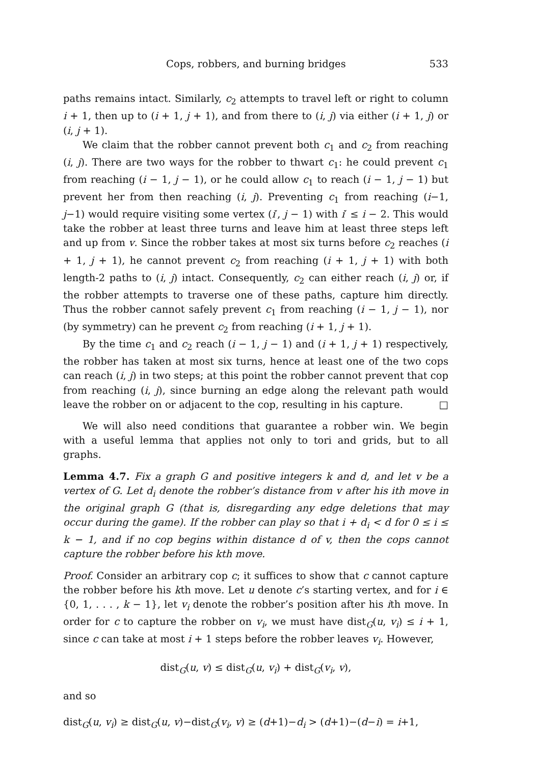Cops, robbers, and burning bridges 533
paths remains intact. Similarly, c<sub>2</sub> attempts to travel left or right to column i + 1, then up to (i + 1, j + 1), and from there to (i, j) via either (i + 1, j) or (i, j + 1).
We claim that the robber cannot prevent both c<sub>1</sub> and c<sub>2</sub> from reaching (i, j). There are two ways for the robber to thwart c<sub>1</sub>: he could prevent c<sub>1</sub> from reaching (i − 1, j − 1), or he could allow c<sub>1</sub> to reach (i − 1, j − 1) but prevent her from then reaching (i, j). Preventing c<sub>1</sub> from reaching (i−1, j−1) would require visiting some vertex (i′, j − 1) with i′ ≤ i − 2. This would take the robber at least three turns and leave him at least three steps left and up from v. Since the robber takes at most six turns before c<sub>2</sub> reaches (i + 1, j + 1), he cannot prevent c<sub>2</sub> from reaching (i + 1, j + 1) with both length-2 paths to (i, j) intact. Consequently, c<sub>2</sub> can either reach (i, j) or, if the robber attempts to traverse one of these paths, capture him directly. Thus the robber cannot safely prevent c<sub>1</sub> from reaching (i − 1, j − 1), nor (by symmetry) can he prevent c<sub>2</sub> from reaching (i + 1, j + 1).
By the time c<sub>1</sub> and c<sub>2</sub> reach (i − 1, j − 1) and (i + 1, j + 1) respectively, the robber has taken at most six turns, hence at least one of the two cops can reach (i, j) in two steps; at this point the robber cannot prevent that cop from reaching (i, j), since burning an edge along the relevant path would leave the robber on or adjacent to the cop, resulting in his capture. □
We will also need conditions that guarantee a robber win. We begin with a useful lemma that applies not only to tori and grids, but to all graphs.
Lemma 4.7. Fix a graph G and positive integers k and d, and let v be a vertex of G. Let d<sub>i</sub> denote the robber’s distance from v after his ith move in the original graph G (that is, disregarding any edge deletions that may occur during the game). If the robber can play so that i + d<sub>i</sub> < d for 0 ≤ i ≤ k − 1, and if no cop begins within distance d of v, then the cops cannot capture the robber before his kth move.
Proof. Consider an arbitrary cop c; it suffices to show that c cannot capture the robber before his kth move. Let u denote c’s starting vertex, and for i ∈ {0, 1, . . . , k − 1}, let v<sub>i</sub> denote the robber’s position after his ith move. In order for c to capture the robber on v<sub>i</sub>, we must have dist<sub>G</sub>(u, v<sub>i</sub>) ≤ i + 1, since c can take at most i + 1 steps before the robber leaves v<sub>i</sub>. However,
dist<sub>G</sub>(u, v) ≤ dist<sub>G</sub>(u, v<sub>i</sub>) + dist<sub>G</sub>(v<sub>i</sub>, v),
and so
dist<sub>G</sub>(u, v<sub>i</sub>) ≥ dist<sub>G</sub>(u, v)−dist<sub>G</sub>(v<sub>i</sub>, v) ≥ (d+1)−d<sub>i</sub> > (d+1)−(d−i) = i+1,